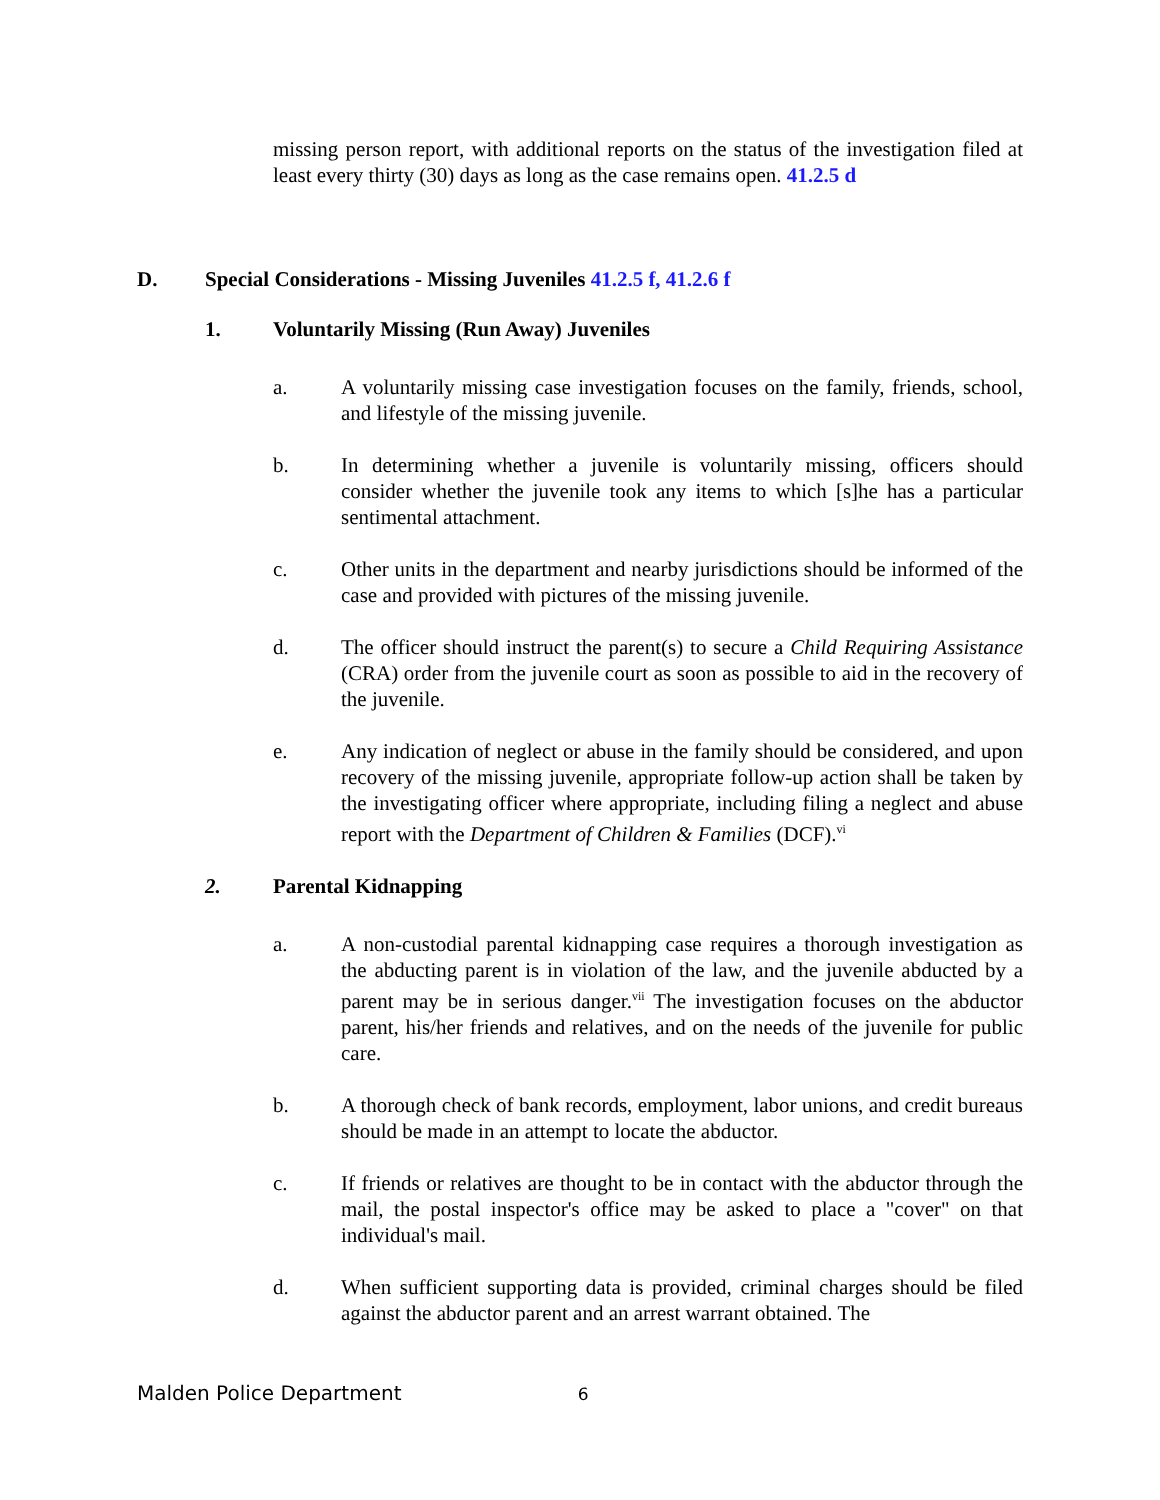missing person report, with additional reports on the status of the investigation filed at least every thirty (30) days as long as the case remains open. 41.2.5 d
D. Special Considerations - Missing Juveniles 41.2.5 f, 41.2.6 f
1. Voluntarily Missing (Run Away) Juveniles
a. A voluntarily missing case investigation focuses on the family, friends, school, and lifestyle of the missing juvenile.
b. In determining whether a juvenile is voluntarily missing, officers should consider whether the juvenile took any items to which [s]he has a particular sentimental attachment.
c. Other units in the department and nearby jurisdictions should be informed of the case and provided with pictures of the missing juvenile.
d. The officer should instruct the parent(s) to secure a Child Requiring Assistance (CRA) order from the juvenile court as soon as possible to aid in the recovery of the juvenile.
e. Any indication of neglect or abuse in the family should be considered, and upon recovery of the missing juvenile, appropriate follow-up action shall be taken by the investigating officer where appropriate, including filing a neglect and abuse report with the Department of Children & Families (DCF).<sup>vi</sup>
2. Parental Kidnapping
a. A non-custodial parental kidnapping case requires a thorough investigation as the abducting parent is in violation of the law, and the juvenile abducted by a parent may be in serious danger.<sup>vii</sup> The investigation focuses on the abductor parent, his/her friends and relatives, and on the needs of the juvenile for public care.
b. A thorough check of bank records, employment, labor unions, and credit bureaus should be made in an attempt to locate the abductor.
c. If friends or relatives are thought to be in contact with the abductor through the mail, the postal inspector's office may be asked to place a "cover" on that individual's mail.
d. When sufficient supporting data is provided, criminal charges should be filed against the abductor parent and an arrest warrant obtained. The
Malden Police Department 6